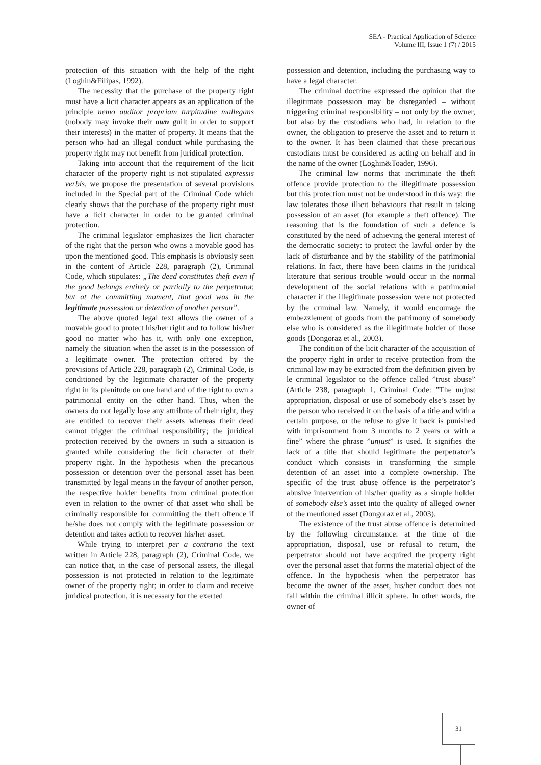SEA - Practical Application of Science
Volume III, Issue 1 (7) / 2015
protection of this situation with the help of the right (Loghin&Filipas, 1992).
The necessity that the purchase of the property right must have a licit character appears as an application of the principle nemo auditor propriam turpitudine mallegans (nobody may invoke their own guilt in order to support their interests) in the matter of property. It means that the person who had an illegal conduct while purchasing the property right may not benefit from juridical protection.
Taking into account that the requirement of the licit character of the property right is not stipulated expressis verbis, we propose the presentation of several provisions included in the Special part of the Criminal Code which clearly shows that the purchase of the property right must have a licit character in order to be granted criminal protection.
The criminal legislator emphasizes the licit character of the right that the person who owns a movable good has upon the mentioned good. This emphasis is obviously seen in the content of Article 228, paragraph (2), Criminal Code, which stipulates: „The deed constitutes theft even if the good belongs entirely or partially to the perpetrator, but at the committing moment, that good was in the legitimate possession or detention of another person”.
The above quoted legal text allows the owner of a movable good to protect his/her right and to follow his/her good no matter who has it, with only one exception, namely the situation when the asset is in the possession of a legitimate owner. The protection offered by the provisions of Article 228, paragraph (2), Criminal Code, is conditioned by the legitimate character of the property right in its plenitude on one hand and of the right to own a patrimonial entity on the other hand. Thus, when the owners do not legally lose any attribute of their right, they are entitled to recover their assets whereas their deed cannot trigger the criminal responsibility; the juridical protection received by the owners in such a situation is granted while considering the licit character of their property right. In the hypothesis when the precarious possession or detention over the personal asset has been transmitted by legal means in the favour of another person, the respective holder benefits from criminal protection even in relation to the owner of that asset who shall be criminally responsible for committing the theft offence if he/she does not comply with the legitimate possession or detention and takes action to recover his/her asset.
While trying to interpret per a contrario the text written in Article 228, paragraph (2), Criminal Code, we can notice that, in the case of personal assets, the illegal possession is not protected in relation to the legitimate owner of the property right; in order to claim and receive juridical protection, it is necessary for the exerted
possession and detention, including the purchasing way to have a legal character.
The criminal doctrine expressed the opinion that the illegitimate possession may be disregarded – without triggering criminal responsibility – not only by the owner, but also by the custodians who had, in relation to the owner, the obligation to preserve the asset and to return it to the owner. It has been claimed that these precarious custodians must be considered as acting on behalf and in the name of the owner (Loghin&Toader, 1996).
The criminal law norms that incriminate the theft offence provide protection to the illegitimate possession but this protection must not be understood in this way: the law tolerates those illicit behaviours that result in taking possession of an asset (for example a theft offence). The reasoning that is the foundation of such a defence is constituted by the need of achieving the general interest of the democratic society: to protect the lawful order by the lack of disturbance and by the stability of the patrimonial relations. In fact, there have been claims in the juridical literature that serious trouble would occur in the normal development of the social relations with a patrimonial character if the illegitimate possession were not protected by the criminal law. Namely, it would encourage the embezzlement of goods from the patrimony of somebody else who is considered as the illegitimate holder of those goods (Dongoraz et al., 2003).
The condition of the licit character of the acquisition of the property right in order to receive protection from the criminal law may be extracted from the definition given by le criminal legislator to the offence called ”trust abuse” (Article 238, paragraph 1, Criminal Code: ”The unjust appropriation, disposal or use of somebody else’s asset by the person who received it on the basis of a title and with a certain purpose, or the refuse to give it back is punished with imprisonment from 3 months to 2 years or with a fine” where the phrase ”unjust” is used. It signifies the lack of a title that should legitimate the perpetrator’s conduct which consists in transforming the simple detention of an asset into a complete ownership. The specific of the trust abuse offence is the perpetrator’s abusive intervention of his/her quality as a simple holder of somebody else’s asset into the quality of alleged owner of the mentioned asset (Dongoraz et al., 2003).
The existence of the trust abuse offence is determined by the following circumstance: at the time of the appropriation, disposal, use or refusal to return, the perpetrator should not have acquired the property right over the personal asset that forms the material object of the offence. In the hypothesis when the perpetrator has become the owner of the asset, his/her conduct does not fall within the criminal illicit sphere. In other words, the owner of
31